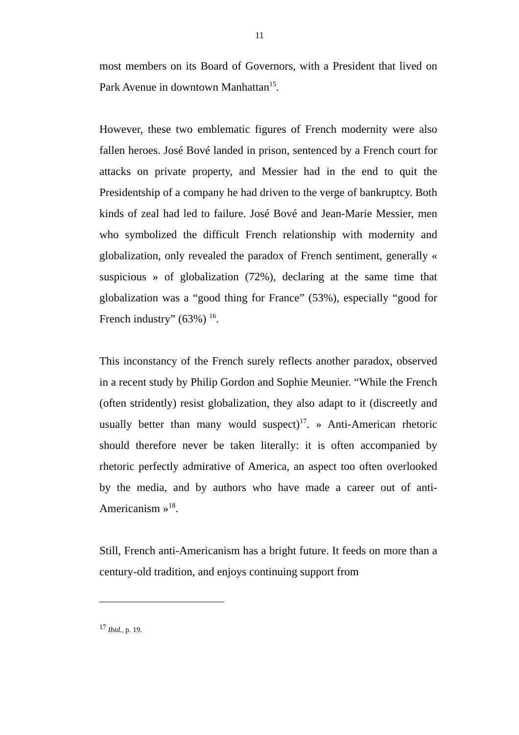11
most members on its Board of Governors, with a President that lived on Park Avenue in downtown Manhattan<sup>15</sup>.
However, these two emblematic figures of French modernity were also fallen heroes. José Bové landed in prison, sentenced by a French court for attacks on private property, and Messier had in the end to quit the Presidentship of a company he had driven to the verge of bankruptcy. Both kinds of zeal had led to failure. José Bové and Jean-Marie Messier, men who symbolized the difficult French relationship with modernity and globalization, only revealed the paradox of French sentiment, generally « suspicious » of globalization (72%), declaring at the same time that globalization was a “good thing for France” (53%), especially “good for French industry” (63%) <sup>16</sup>.
This inconstancy of the French surely reflects another paradox, observed in a recent study by Philip Gordon and Sophie Meunier. “While the French (often stridently) resist globalization, they also adapt to it (discreetly and usually better than many would suspect)<sup>17</sup>. » Anti-American rhetoric should therefore never be taken literally: it is often accompanied by rhetoric perfectly admirative of America, an aspect too often overlooked by the media, and by authors who have made a career out of anti-Americanism »<sup>18</sup>.
Still, French anti-Americanism has a bright future. It feeds on more than a century-old tradition, and enjoys continuing support from
<sup>17</sup> Ibid., p. 19.